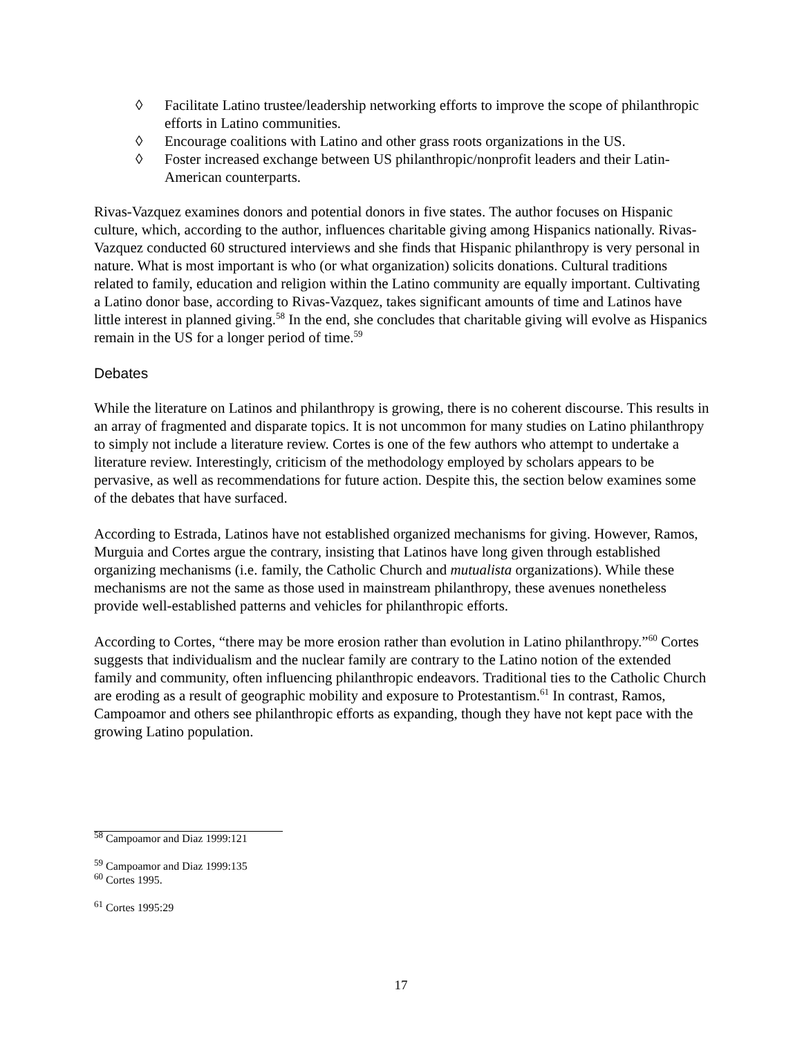◊ Facilitate Latino trustee/leadership networking efforts to improve the scope of philanthropic efforts in Latino communities.
◊ Encourage coalitions with Latino and other grass roots organizations in the US.
◊ Foster increased exchange between US philanthropic/nonprofit leaders and their Latin-American counterparts.
Rivas-Vazquez examines donors and potential donors in five states. The author focuses on Hispanic culture, which, according to the author, influences charitable giving among Hispanics nationally. Rivas-Vazquez conducted 60 structured interviews and she finds that Hispanic philanthropy is very personal in nature. What is most important is who (or what organization) solicits donations. Cultural traditions related to family, education and religion within the Latino community are equally important. Cultivating a Latino donor base, according to Rivas-Vazquez, takes significant amounts of time and Latinos have little interest in planned giving.<sup>58</sup> In the end, she concludes that charitable giving will evolve as Hispanics remain in the US for a longer period of time.<sup>59</sup>
Debates
While the literature on Latinos and philanthropy is growing, there is no coherent discourse. This results in an array of fragmented and disparate topics. It is not uncommon for many studies on Latino philanthropy to simply not include a literature review. Cortes is one of the few authors who attempt to undertake a literature review. Interestingly, criticism of the methodology employed by scholars appears to be pervasive, as well as recommendations for future action. Despite this, the section below examines some of the debates that have surfaced.
According to Estrada, Latinos have not established organized mechanisms for giving. However, Ramos, Murguia and Cortes argue the contrary, insisting that Latinos have long given through established organizing mechanisms (i.e. family, the Catholic Church and mutualista organizations). While these mechanisms are not the same as those used in mainstream philanthropy, these avenues nonetheless provide well-established patterns and vehicles for philanthropic efforts.
According to Cortes, “there may be more erosion rather than evolution in Latino philanthropy.”<sup>60</sup> Cortes suggests that individualism and the nuclear family are contrary to the Latino notion of the extended family and community, often influencing philanthropic endeavors. Traditional ties to the Catholic Church are eroding as a result of geographic mobility and exposure to Protestantism.<sup>61</sup> In contrast, Ramos, Campoamor and others see philanthropic efforts as expanding, though they have not kept pace with the growing Latino population.
<sup>58</sup> Campoamor and Diaz 1999:121
<sup>59</sup> Campoamor and Diaz 1999:135
<sup>60</sup> Cortes 1995.
<sup>61</sup> Cortes 1995:29
17